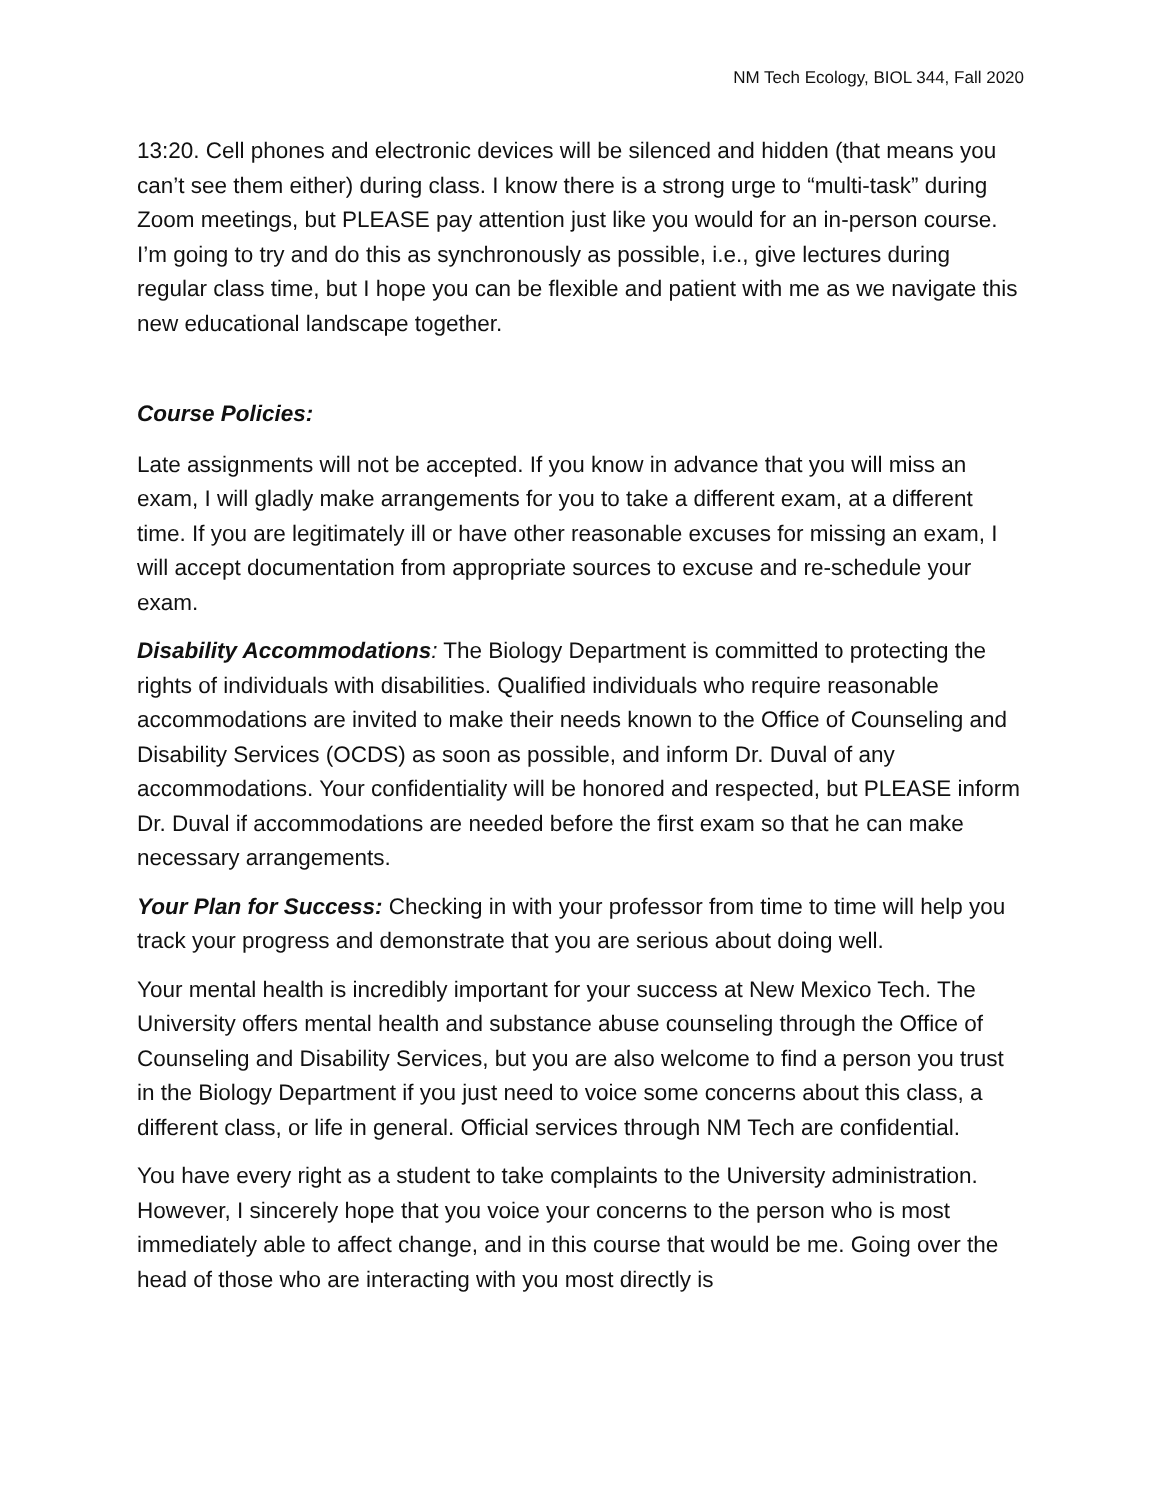NM Tech Ecology, BIOL 344, Fall 2020
13:20. Cell phones and electronic devices will be silenced and hidden (that means you can’t see them either) during class. I know there is a strong urge to “multi-task” during Zoom meetings, but PLEASE pay attention just like you would for an in-person course. I’m going to try and do this as synchronously as possible, i.e., give lectures during regular class time, but I hope you can be flexible and patient with me as we navigate this new educational landscape together.
Course Policies:
Late assignments will not be accepted. If you know in advance that you will miss an exam, I will gladly make arrangements for you to take a different exam, at a different time. If you are legitimately ill or have other reasonable excuses for missing an exam, I will accept documentation from appropriate sources to excuse and re-schedule your exam.
Disability Accommodations: The Biology Department is committed to protecting the rights of individuals with disabilities. Qualified individuals who require reasonable accommodations are invited to make their needs known to the Office of Counseling and Disability Services (OCDS) as soon as possible, and inform Dr. Duval of any accommodations. Your confidentiality will be honored and respected, but PLEASE inform Dr. Duval if accommodations are needed before the first exam so that he can make necessary arrangements.
Your Plan for Success: Checking in with your professor from time to time will help you track your progress and demonstrate that you are serious about doing well.
Your mental health is incredibly important for your success at New Mexico Tech. The University offers mental health and substance abuse counseling through the Office of Counseling and Disability Services, but you are also welcome to find a person you trust in the Biology Department if you just need to voice some concerns about this class, a different class, or life in general. Official services through NM Tech are confidential.
You have every right as a student to take complaints to the University administration. However, I sincerely hope that you voice your concerns to the person who is most immediately able to affect change, and in this course that would be me. Going over the head of those who are interacting with you most directly is